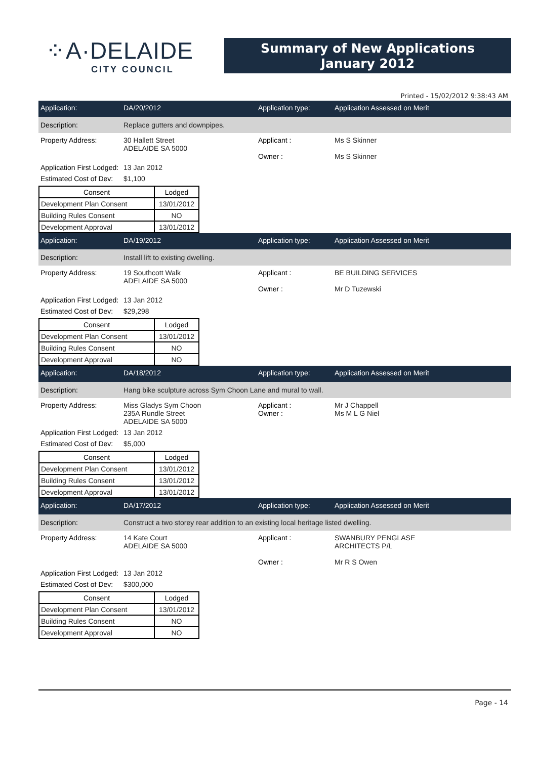⁘A·DELAIDE
CITY COUNCIL
Summary of New Applications
January 2012
Printed - 15/02/2012 9:38:43 AM
Application: DA/20/2012 Application type: Application Assessed on Merit
Description: Replace gutters and downpipes.
Property Address: 30 Hallett Street
ADELAIDE SA 5000 Applicant :
Owner : Ms S Skinner
Ms S Skinner
Application First Lodged: 13 Jan 2012
Estimated Cost of Dev: $1,100
| Consent | Lodged |
| --- | --- |
| Development Plan Consent | 13/01/2012 |
| Building Rules Consent | NO |
| Development Approval | 13/01/2012 |
Application: DA/19/2012 Application type: Application Assessed on Merit
Description: Install lift to existing dwelling.
Property Address: 19 Southcott Walk
ADELAIDE SA 5000 Applicant :
Owner : BE BUILDING SERVICES
Mr D Tuzewski
Application First Lodged: 13 Jan 2012
Estimated Cost of Dev: $29,298
| Consent | Lodged |
| --- | --- |
| Development Plan Consent | 13/01/2012 |
| Building Rules Consent | NO |
| Development Approval | NO |
Application: DA/18/2012 Application type: Application Assessed on Merit
Description: Hang bike sculpture across Sym Choon Lane and mural to wall.
Property Address: Miss Gladys Sym Choon
235A Rundle Street
ADELAIDE SA 5000 Applicant :
Owner : Mr J Chappell
Ms M L G Niel
Application First Lodged: 13 Jan 2012
Estimated Cost of Dev: $5,000
| Consent | Lodged |
| --- | --- |
| Development Plan Consent | 13/01/2012 |
| Building Rules Consent | 13/01/2012 |
| Development Approval | 13/01/2012 |
Application: DA/17/2012 Application type: Application Assessed on Merit
Description: Construct a two storey rear addition to an existing local heritage listed dwelling.
Property Address: 14 Kate Court
ADELAIDE SA 5000 Applicant :
Owner : SWANBURY PENGLASE
ARCHITECTS P/L
Mr R S Owen
Application First Lodged: 13 Jan 2012
Estimated Cost of Dev: $300,000
| Consent | Lodged |
| --- | --- |
| Development Plan Consent | 13/01/2012 |
| Building Rules Consent | NO |
| Development Approval | NO |
Page - 14